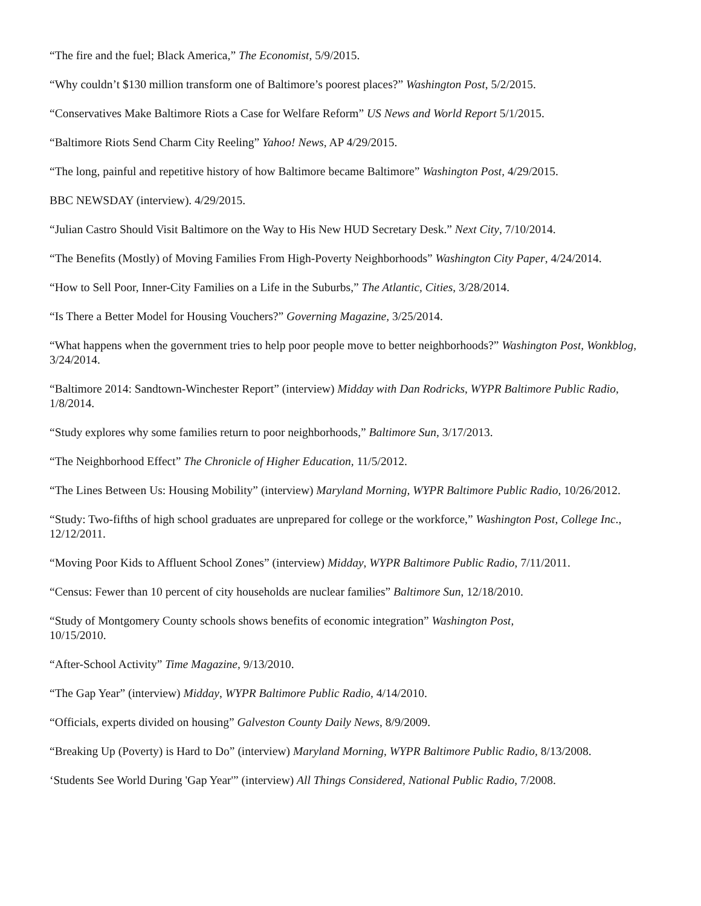“The fire and the fuel; Black America,” The Economist, 5/9/2015.
“Why couldn’t $130 million transform one of Baltimore’s poorest places?” Washington Post, 5/2/2015.
“Conservatives Make Baltimore Riots a Case for Welfare Reform” US News and World Report 5/1/2015.
“Baltimore Riots Send Charm City Reeling” Yahoo! News, AP 4/29/2015.
“The long, painful and repetitive history of how Baltimore became Baltimore” Washington Post, 4/29/2015.
BBC NEWSDAY (interview). 4/29/2015.
“Julian Castro Should Visit Baltimore on the Way to His New HUD Secretary Desk.” Next City, 7/10/2014.
“The Benefits (Mostly) of Moving Families From High-Poverty Neighborhoods” Washington City Paper, 4/24/2014.
“How to Sell Poor, Inner-City Families on a Life in the Suburbs,” The Atlantic, Cities, 3/28/2014.
“Is There a Better Model for Housing Vouchers?” Governing Magazine, 3/25/2014.
“What happens when the government tries to help poor people move to better neighborhoods?” Washington Post, Wonkblog, 3/24/2014.
“Baltimore 2014: Sandtown-Winchester Report” (interview) Midday with Dan Rodricks, WYPR Baltimore Public Radio, 1/8/2014.
“Study explores why some families return to poor neighborhoods,” Baltimore Sun, 3/17/2013.
“The Neighborhood Effect” The Chronicle of Higher Education, 11/5/2012.
“The Lines Between Us: Housing Mobility” (interview) Maryland Morning, WYPR Baltimore Public Radio, 10/26/2012.
“Study: Two-fifths of high school graduates are unprepared for college or the workforce,” Washington Post, College Inc., 12/12/2011.
“Moving Poor Kids to Affluent School Zones” (interview) Midday, WYPR Baltimore Public Radio, 7/11/2011.
“Census: Fewer than 10 percent of city households are nuclear families” Baltimore Sun, 12/18/2010.
“Study of Montgomery County schools shows benefits of economic integration” Washington Post,
10/15/2010.
“After-School Activity” Time Magazine, 9/13/2010.
“The Gap Year” (interview) Midday, WYPR Baltimore Public Radio, 4/14/2010.
“Officials, experts divided on housing” Galveston County Daily News, 8/9/2009.
“Breaking Up (Poverty) is Hard to Do” (interview) Maryland Morning, WYPR Baltimore Public Radio, 8/13/2008.
‘Students See World During 'Gap Year'” (interview) All Things Considered, National Public Radio, 7/2008.